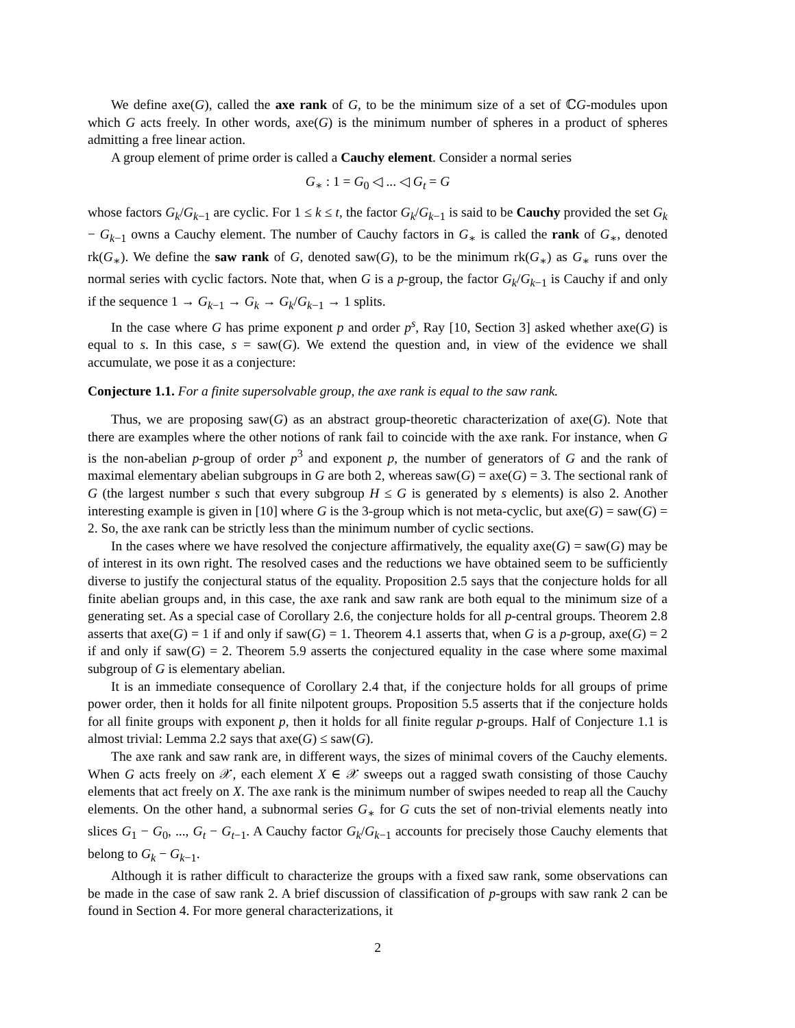We define axe(G), called the axe rank of G, to be the minimum size of a set of ℂG-modules upon which G acts freely. In other words, axe(G) is the minimum number of spheres in a product of spheres admitting a free linear action.
A group element of prime order is called a Cauchy element. Consider a normal series
G<sub>∗</sub> : 1 = G<sub>0</sub> ◁ ... ◁ G<sub>t</sub> = G
whose factors G<sub>k</sub>/G<sub>k−1</sub> are cyclic. For 1 ≤ k ≤ t, the factor G<sub>k</sub>/G<sub>k−1</sub> is said to be Cauchy provided the set G<sub>k</sub> − G<sub>k−1</sub> owns a Cauchy element. The number of Cauchy factors in G<sub>∗</sub> is called the rank of G<sub>∗</sub>, denoted rk(G<sub>∗</sub>). We define the saw rank of G, denoted saw(G), to be the minimum rk(G<sub>∗</sub>) as G<sub>∗</sub> runs over the normal series with cyclic factors. Note that, when G is a p-group, the factor G<sub>k</sub>/G<sub>k−1</sub> is Cauchy if and only if the sequence 1 → G<sub>k−1</sub> → G<sub>k</sub> → G<sub>k</sub>/G<sub>k−1</sub> → 1 splits.
In the case where G has prime exponent p and order p<sup>s</sup>, Ray [10, Section 3] asked whether axe(G) is equal to s. In this case, s = saw(G). We extend the question and, in view of the evidence we shall accumulate, we pose it as a conjecture:
Conjecture 1.1. For a finite supersolvable group, the axe rank is equal to the saw rank.
Thus, we are proposing saw(G) as an abstract group-theoretic characterization of axe(G). Note that there are examples where the other notions of rank fail to coincide with the axe rank. For instance, when G is the non-abelian p-group of order p<sup>3</sup> and exponent p, the number of generators of G and the rank of maximal elementary abelian subgroups in G are both 2, whereas saw(G) = axe(G) = 3. The sectional rank of G (the largest number s such that every subgroup H ≤ G is generated by s elements) is also 2. Another interesting example is given in [10] where G is the 3-group which is not meta-cyclic, but axe(G) = saw(G) = 2. So, the axe rank can be strictly less than the minimum number of cyclic sections.
In the cases where we have resolved the conjecture affirmatively, the equality axe(G) = saw(G) may be of interest in its own right. The resolved cases and the reductions we have obtained seem to be sufficiently diverse to justify the conjectural status of the equality. Proposition 2.5 says that the conjecture holds for all finite abelian groups and, in this case, the axe rank and saw rank are both equal to the minimum size of a generating set. As a special case of Corollary 2.6, the conjecture holds for all p-central groups. Theorem 2.8 asserts that axe(G) = 1 if and only if saw(G) = 1. Theorem 4.1 asserts that, when G is a p-group, axe(G) = 2 if and only if saw(G) = 2. Theorem 5.9 asserts the conjectured equality in the case where some maximal subgroup of G is elementary abelian.
It is an immediate consequence of Corollary 2.4 that, if the conjecture holds for all groups of prime power order, then it holds for all finite nilpotent groups. Proposition 5.5 asserts that if the conjecture holds for all finite groups with exponent p, then it holds for all finite regular p-groups. Half of Conjecture 1.1 is almost trivial: Lemma 2.2 says that axe(G) ≤ saw(G).
The axe rank and saw rank are, in different ways, the sizes of minimal covers of the Cauchy elements. When G acts freely on 𝒳, each element X ∈ 𝒳 sweeps out a ragged swath consisting of those Cauchy elements that act freely on X. The axe rank is the minimum number of swipes needed to reap all the Cauchy elements. On the other hand, a subnormal series G<sub>∗</sub> for G cuts the set of non-trivial elements neatly into slices G<sub>1</sub> − G<sub>0</sub>, ..., G<sub>t</sub> − G<sub>t−1</sub>. A Cauchy factor G<sub>k</sub>/G<sub>k−1</sub> accounts for precisely those Cauchy elements that belong to G<sub>k</sub> − G<sub>k−1</sub>.
Although it is rather difficult to characterize the groups with a fixed saw rank, some observations can be made in the case of saw rank 2. A brief discussion of classification of p-groups with saw rank 2 can be found in Section 4. For more general characterizations, it
2